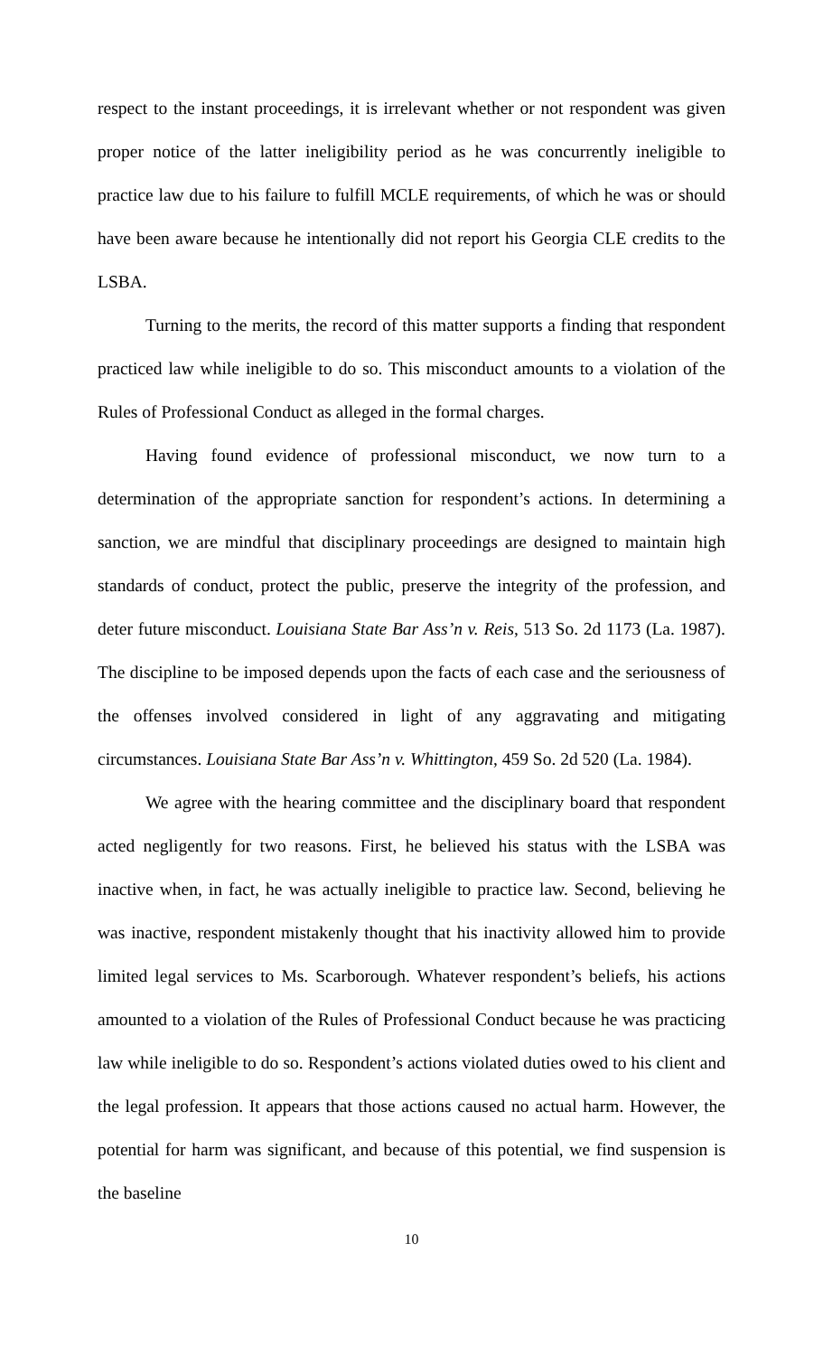respect to the instant proceedings, it is irrelevant whether or not respondent was given proper notice of the latter ineligibility period as he was concurrently ineligible to practice law due to his failure to fulfill MCLE requirements, of which he was or should have been aware because he intentionally did not report his Georgia CLE credits to the LSBA.
Turning to the merits, the record of this matter supports a finding that respondent practiced law while ineligible to do so. This misconduct amounts to a violation of the Rules of Professional Conduct as alleged in the formal charges.
Having found evidence of professional misconduct, we now turn to a determination of the appropriate sanction for respondent’s actions. In determining a sanction, we are mindful that disciplinary proceedings are designed to maintain high standards of conduct, protect the public, preserve the integrity of the profession, and deter future misconduct. Louisiana State Bar Ass’n v. Reis, 513 So. 2d 1173 (La. 1987). The discipline to be imposed depends upon the facts of each case and the seriousness of the offenses involved considered in light of any aggravating and mitigating circumstances. Louisiana State Bar Ass’n v. Whittington, 459 So. 2d 520 (La. 1984).
We agree with the hearing committee and the disciplinary board that respondent acted negligently for two reasons. First, he believed his status with the LSBA was inactive when, in fact, he was actually ineligible to practice law. Second, believing he was inactive, respondent mistakenly thought that his inactivity allowed him to provide limited legal services to Ms. Scarborough. Whatever respondent’s beliefs, his actions amounted to a violation of the Rules of Professional Conduct because he was practicing law while ineligible to do so. Respondent’s actions violated duties owed to his client and the legal profession. It appears that those actions caused no actual harm. However, the potential for harm was significant, and because of this potential, we find suspension is the baseline
10